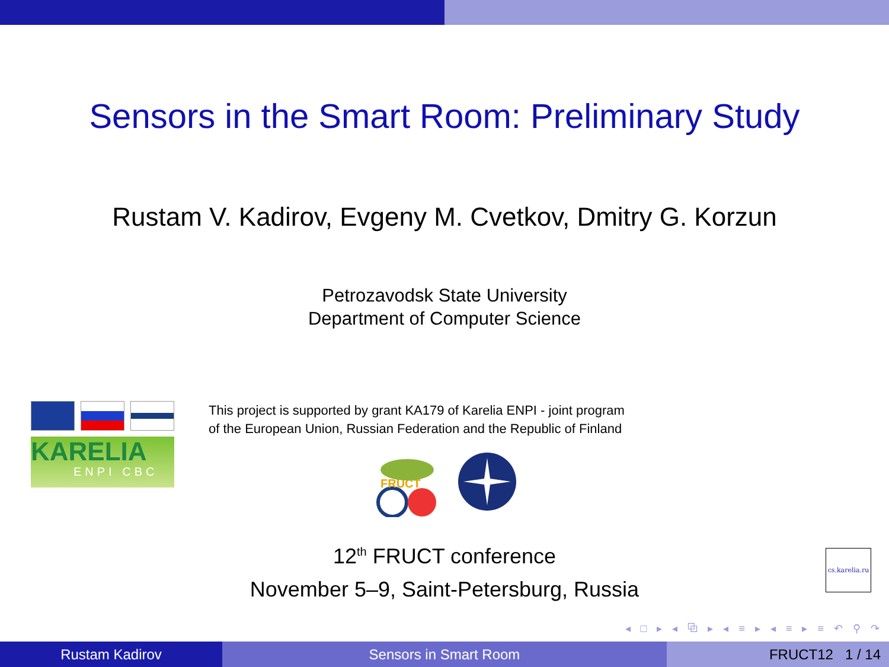Sensors in the Smart Room: Preliminary Study
Rustam V. Kadirov, Evgeny M. Cvetkov, Dmitry G. Korzun
Petrozavodsk State University
Department of Computer Science
KARELIA
ENPI CBC
This project is supported by grant KA179 of Karelia ENPI - joint program
of the European Union, Russian Federation and the Republic of Finland
FRUCT
12<sup>th</sup> FRUCT conference
November 5–9, Saint-Petersburg, Russia
cs.karelia.ru
◂ □ ▸ ◂ ⧉ ▸ ◂ ≡ ▸ ◂ ≡ ▸ ≡ ↶ ⚲ ↷
Rustam Kadirov Sensors in Smart Room FRUCT12 1 / 14